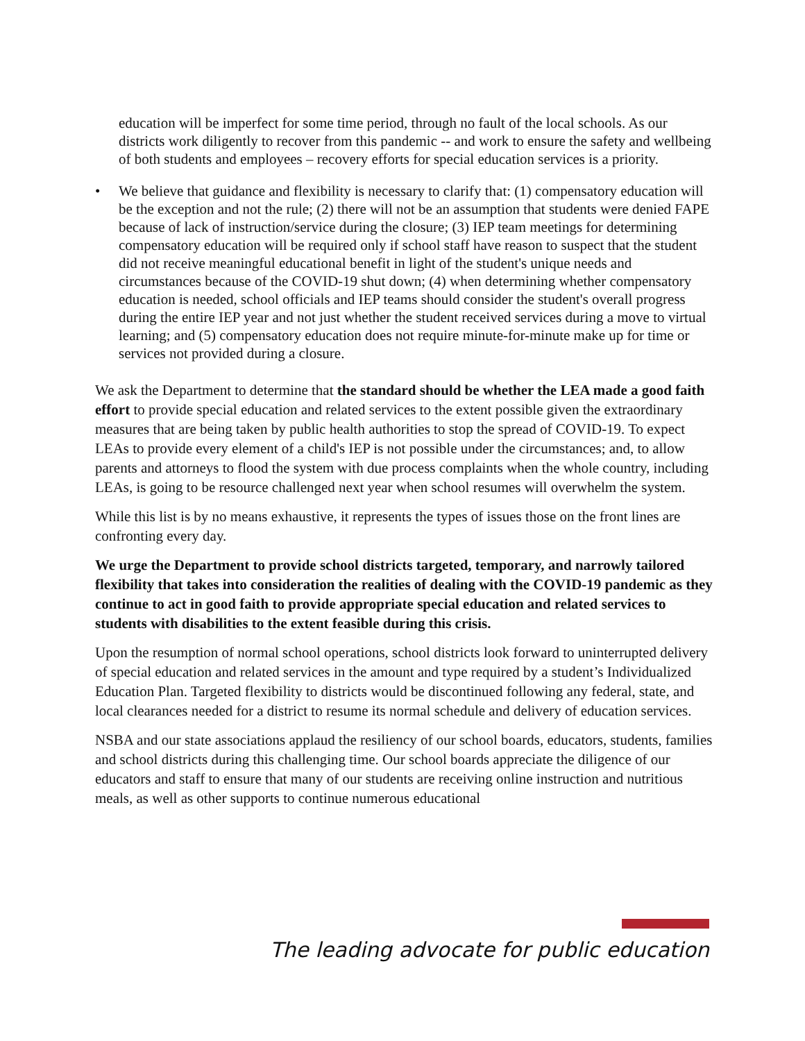education will be imperfect for some time period, through no fault of the local schools. As our districts work diligently to recover from this pandemic -- and work to ensure the safety and wellbeing of both students and employees – recovery efforts for special education services is a priority.
• We believe that guidance and flexibility is necessary to clarify that: (1) compensatory education will be the exception and not the rule; (2) there will not be an assumption that students were denied FAPE because of lack of instruction/service during the closure; (3) IEP team meetings for determining compensatory education will be required only if school staff have reason to suspect that the student did not receive meaningful educational benefit in light of the student's unique needs and circumstances because of the COVID-19 shut down; (4) when determining whether compensatory education is needed, school officials and IEP teams should consider the student's overall progress during the entire IEP year and not just whether the student received services during a move to virtual learning; and (5) compensatory education does not require minute-for-minute make up for time or services not provided during a closure.
We ask the Department to determine that the standard should be whether the LEA made a good faith effort to provide special education and related services to the extent possible given the extraordinary measures that are being taken by public health authorities to stop the spread of COVID-19. To expect LEAs to provide every element of a child's IEP is not possible under the circumstances; and, to allow parents and attorneys to flood the system with due process complaints when the whole country, including LEAs, is going to be resource challenged next year when school resumes will overwhelm the system.
While this list is by no means exhaustive, it represents the types of issues those on the front lines are confronting every day.
We urge the Department to provide school districts targeted, temporary, and narrowly tailored flexibility that takes into consideration the realities of dealing with the COVID-19 pandemic as they continue to act in good faith to provide appropriate special education and related services to students with disabilities to the extent feasible during this crisis.
Upon the resumption of normal school operations, school districts look forward to uninterrupted delivery of special education and related services in the amount and type required by a student’s Individualized Education Plan. Targeted flexibility to districts would be discontinued following any federal, state, and local clearances needed for a district to resume its normal schedule and delivery of education services.
NSBA and our state associations applaud the resiliency of our school boards, educators, students, families and school districts during this challenging time. Our school boards appreciate the diligence of our educators and staff to ensure that many of our students are receiving online instruction and nutritious meals, as well as other supports to continue numerous educational
The leading advocate for public education